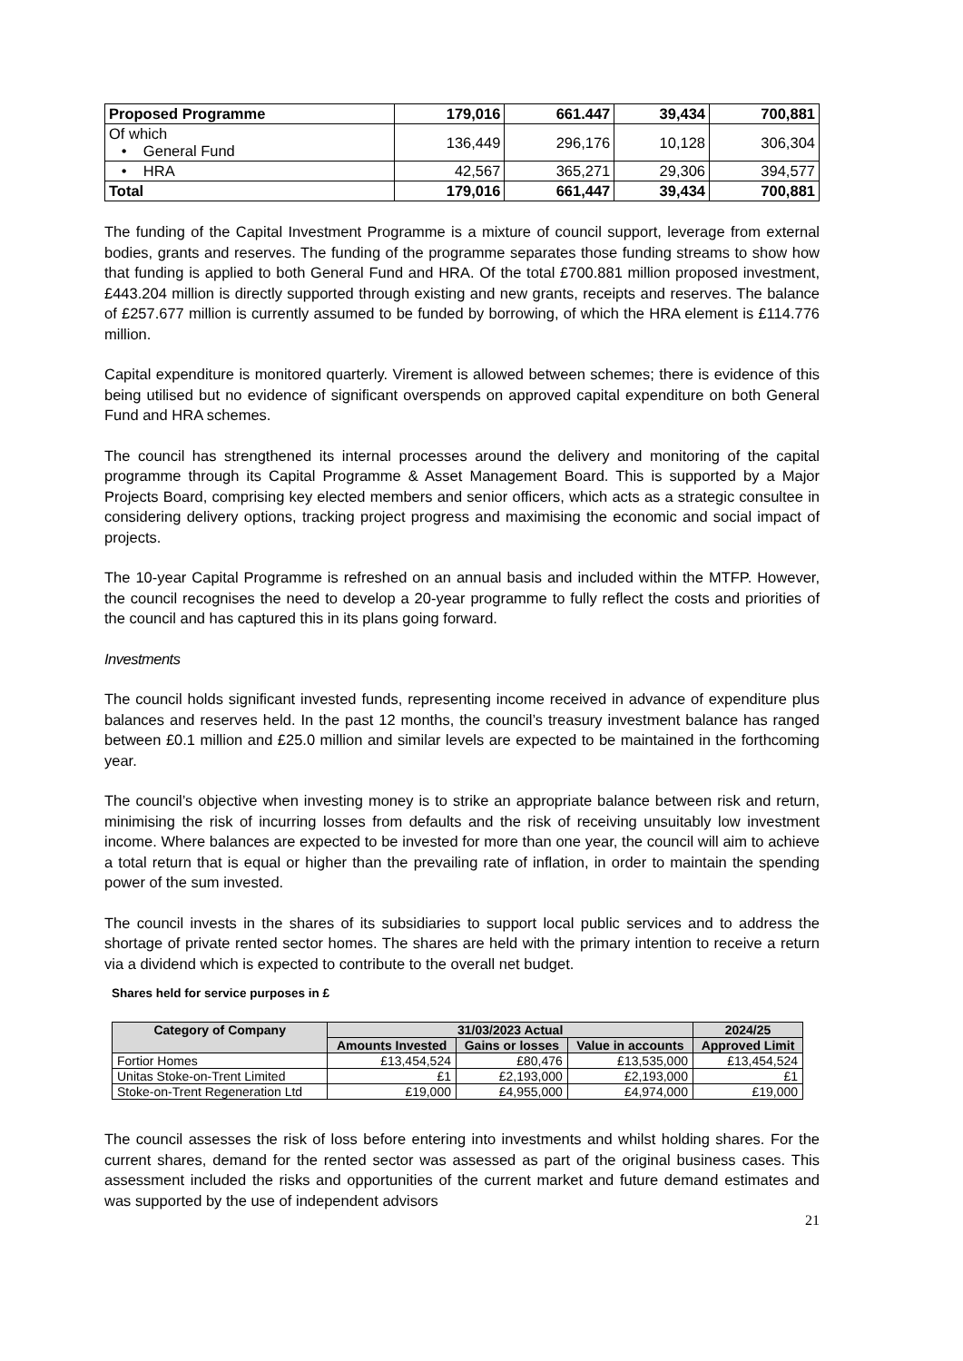| Proposed Programme | 179,016 | 661.447 | 39,434 | 700,881 |
| Of which • General Fund | 136,449 | 296,176 | 10,128 | 306,304 |
| • HRA | 42,567 | 365,271 | 29,306 | 394,577 |
| Total | 179,016 | 661,447 | 39,434 | 700,881 |
The funding of the Capital Investment Programme is a mixture of council support, leverage from external bodies, grants and reserves. The funding of the programme separates those funding streams to show how that funding is applied to both General Fund and HRA. Of the total £700.881 million proposed investment, £443.204 million is directly supported through existing and new grants, receipts and reserves. The balance of £257.677 million is currently assumed to be funded by borrowing, of which the HRA element is £114.776 million.
Capital expenditure is monitored quarterly. Virement is allowed between schemes; there is evidence of this being utilised but no evidence of significant overspends on approved capital expenditure on both General Fund and HRA schemes.
The council has strengthened its internal processes around the delivery and monitoring of the capital programme through its Capital Programme & Asset Management Board. This is supported by a Major Projects Board, comprising key elected members and senior officers, which acts as a strategic consultee in considering delivery options, tracking project progress and maximising the economic and social impact of projects.
The 10-year Capital Programme is refreshed on an annual basis and included within the MTFP. However, the council recognises the need to develop a 20-year programme to fully reflect the costs and priorities of the council and has captured this in its plans going forward.
Investments
The council holds significant invested funds, representing income received in advance of expenditure plus balances and reserves held. In the past 12 months, the council’s treasury investment balance has ranged between £0.1 million and £25.0 million and similar levels are expected to be maintained in the forthcoming year.
The council’s objective when investing money is to strike an appropriate balance between risk and return, minimising the risk of incurring losses from defaults and the risk of receiving unsuitably low investment income. Where balances are expected to be invested for more than one year, the council will aim to achieve a total return that is equal or higher than the prevailing rate of inflation, in order to maintain the spending power of the sum invested.
The council invests in the shares of its subsidiaries to support local public services and to address the shortage of private rented sector homes. The shares are held with the primary intention to receive a return via a dividend which is expected to contribute to the overall net budget.
Shares held for service purposes in £
| Category of Company | 31/03/2023 Actual | | | 2024/25 |
| --- | --- | --- | --- | --- |
| | Amounts Invested | Gains or losses | Value in accounts | Approved Limit |
| Fortior Homes | £13,454,524 | £80,476 | £13,535,000 | £13,454,524 |
| Unitas Stoke-on-Trent Limited | £1 | £2,193,000 | £2,193,000 | £1 |
| Stoke-on-Trent Regeneration Ltd | £19,000 | £4,955,000 | £4,974,000 | £19,000 |
The council assesses the risk of loss before entering into investments and whilst holding shares. For the current shares, demand for the rented sector was assessed as part of the original business cases. This assessment included the risks and opportunities of the current market and future demand estimates and was supported by the use of independent advisors
21